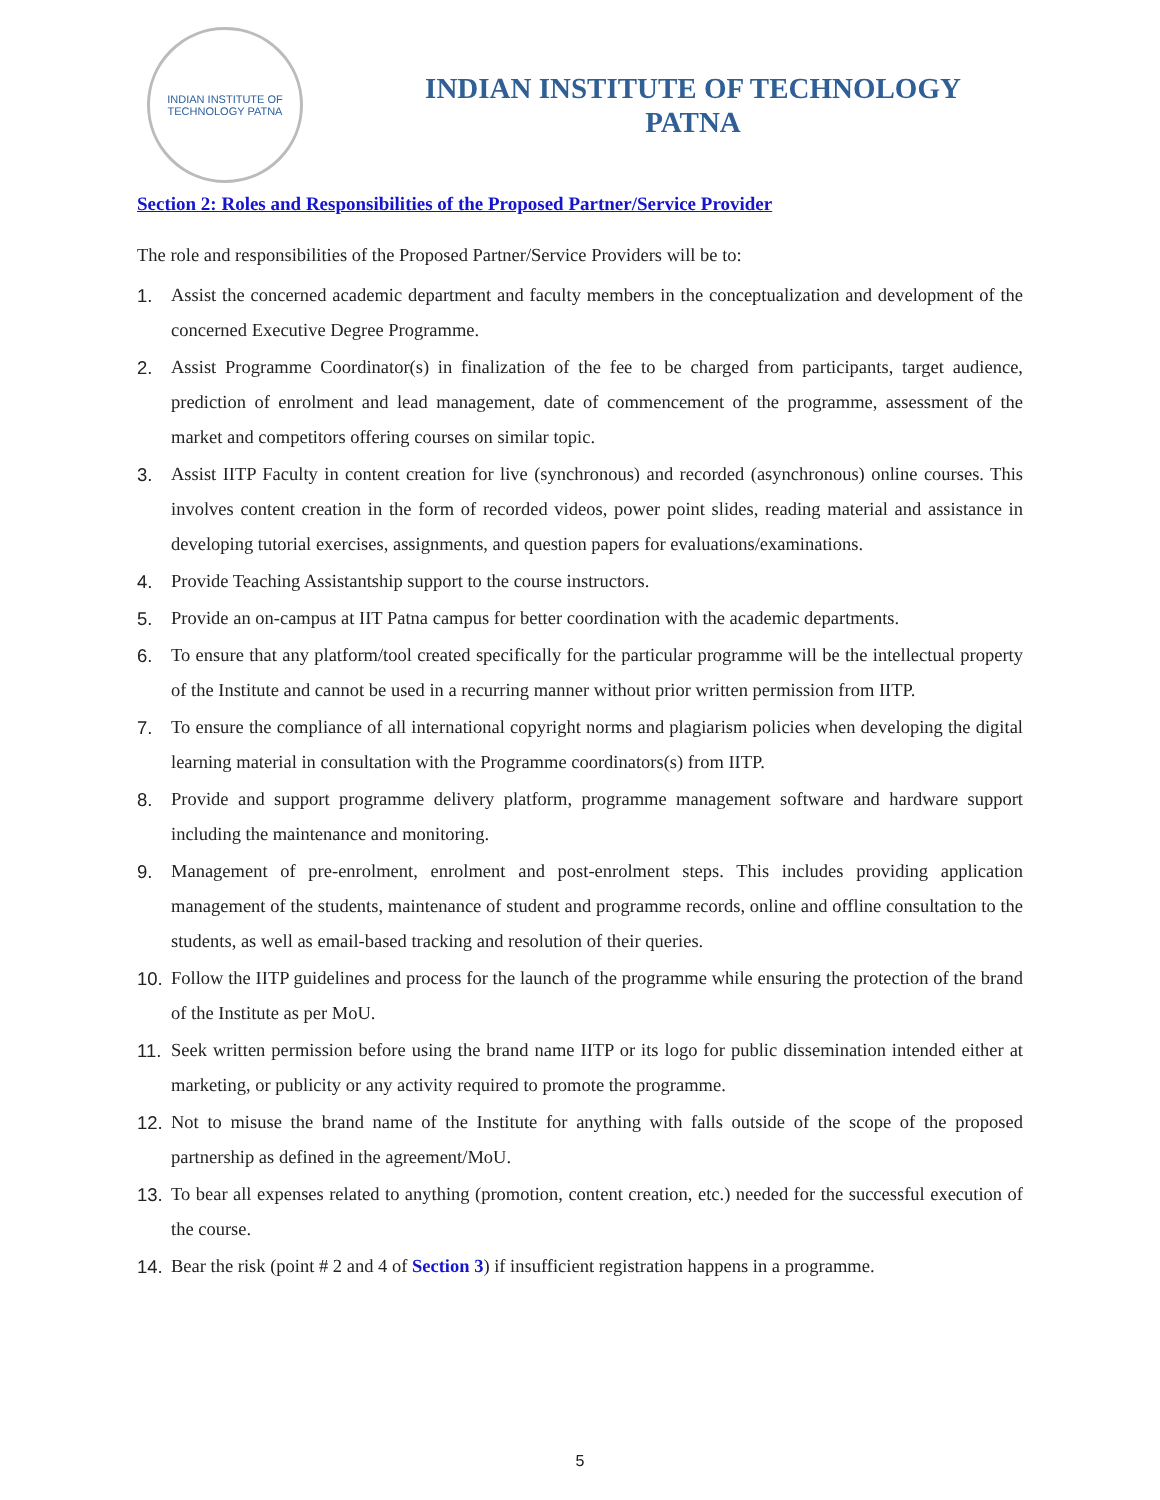INDIAN INSTITUTE OF TECHNOLOGY PATNA
INDIAN INSTITUTE OF TECHNOLOGY
PATNA
Section 2: Roles and Responsibilities of the Proposed Partner/Service Provider
The role and responsibilities of the Proposed Partner/Service Providers will be to:
1. Assist the concerned academic department and faculty members in the conceptualization and development of the concerned Executive Degree Programme.
2. Assist Programme Coordinator(s) in finalization of the fee to be charged from participants, target audience, prediction of enrolment and lead management, date of commencement of the programme, assessment of the market and competitors offering courses on similar topic.
3. Assist IITP Faculty in content creation for live (synchronous) and recorded (asynchronous) online courses. This involves content creation in the form of recorded videos, power point slides, reading material and assistance in developing tutorial exercises, assignments, and question papers for evaluations/examinations.
4. Provide Teaching Assistantship support to the course instructors.
5. Provide an on-campus at IIT Patna campus for better coordination with the academic departments.
6. To ensure that any platform/tool created specifically for the particular programme will be the intellectual property of the Institute and cannot be used in a recurring manner without prior written permission from IITP.
7. To ensure the compliance of all international copyright norms and plagiarism policies when developing the digital learning material in consultation with the Programme coordinators(s) from IITP.
8. Provide and support programme delivery platform, programme management software and hardware support including the maintenance and monitoring.
9. Management of pre-enrolment, enrolment and post-enrolment steps. This includes providing application management of the students, maintenance of student and programme records, online and offline consultation to the students, as well as email-based tracking and resolution of their queries.
10. Follow the IITP guidelines and process for the launch of the programme while ensuring the protection of the brand of the Institute as per MoU.
11. Seek written permission before using the brand name IITP or its logo for public dissemination intended either at marketing, or publicity or any activity required to promote the programme.
12. Not to misuse the brand name of the Institute for anything with falls outside of the scope of the proposed partnership as defined in the agreement/MoU.
13. To bear all expenses related to anything (promotion, content creation, etc.) needed for the successful execution of the course.
14. Bear the risk (point # 2 and 4 of Section 3) if insufficient registration happens in a programme.
5